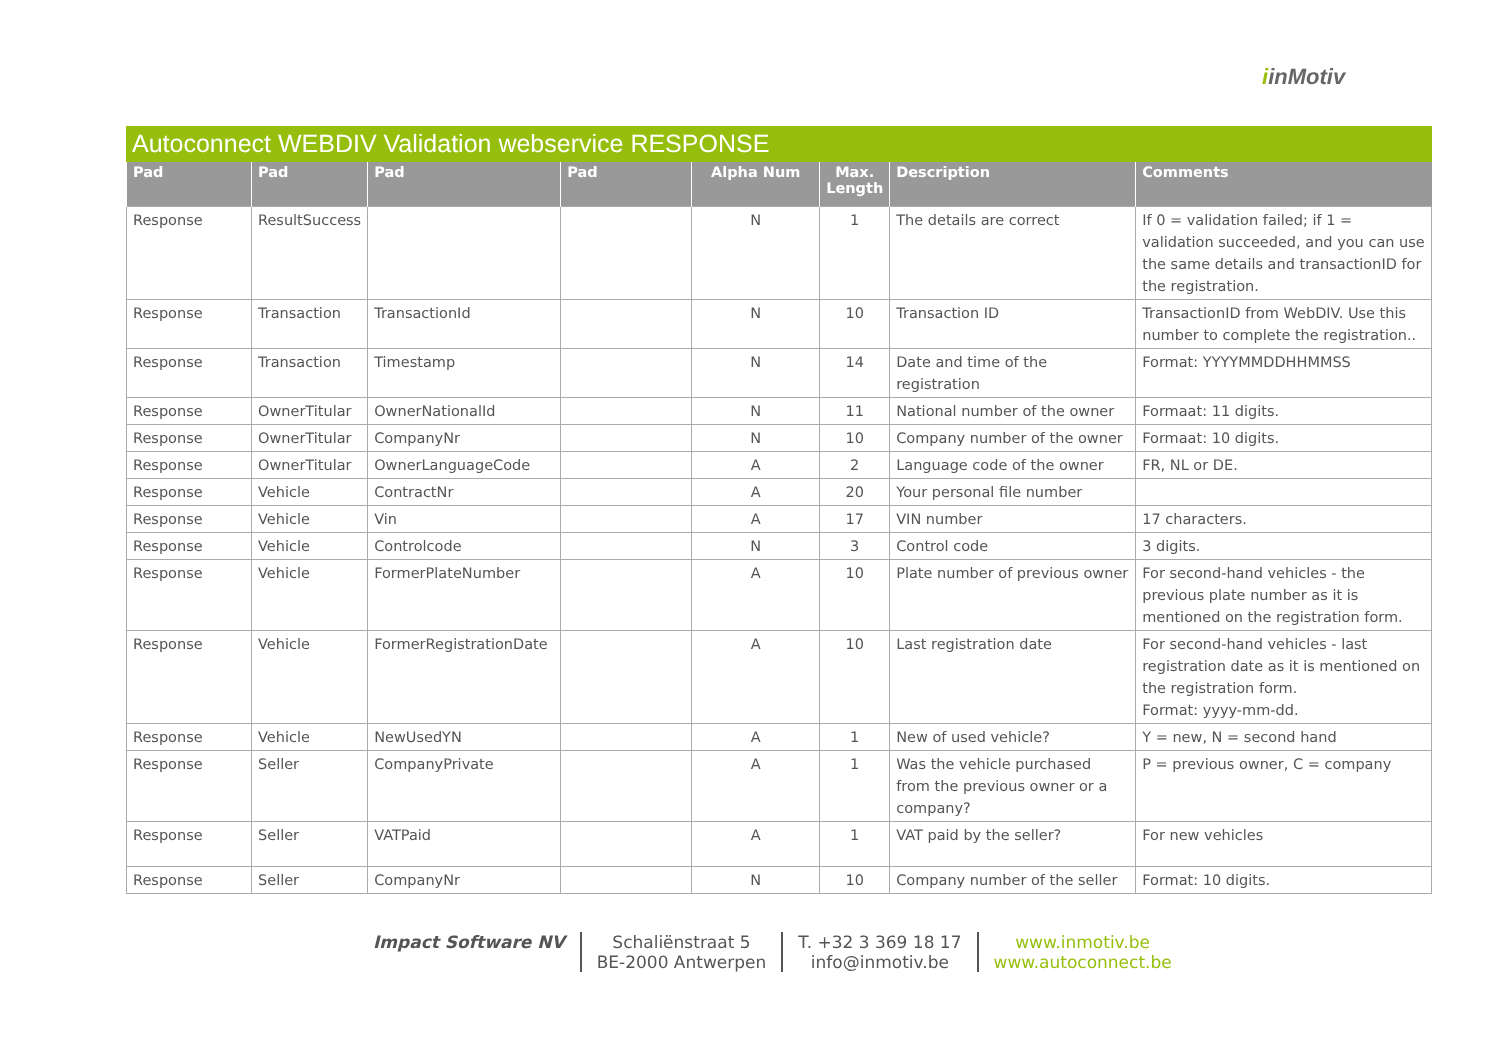iinMotiv
Autoconnect WEBDIV Validation webservice RESPONSE
| Pad | Pad | Pad | Pad | Alpha Num | Max. Length | Description | Comments |
| --- | --- | --- | --- | --- | --- | --- | --- |
| Response | ResultSuccess | | | N | 1 | The details are correct | If 0 = validation failed; if 1 = validation succeeded, and you can use the same details and transactionID for the registration. |
| Response | Transaction | TransactionId | | N | 10 | Transaction ID | TransactionID from WebDIV. Use this number to complete the registration.. |
| Response | Transaction | Timestamp | | N | 14 | Date and time of the registration | Format: YYYYMMDDHHMMSS |
| Response | OwnerTitular | OwnerNationalId | | N | 11 | National number of the owner | Formaat: 11 digits. |
| Response | OwnerTitular | CompanyNr | | N | 10 | Company number of the owner | Formaat: 10 digits. |
| Response | OwnerTitular | OwnerLanguageCode | | A | 2 | Language code of the owner | FR, NL or DE. |
| Response | Vehicle | ContractNr | | A | 20 | Your personal file number | |
| Response | Vehicle | Vin | | A | 17 | VIN number | 17 characters. |
| Response | Vehicle | Controlcode | | N | 3 | Control code | 3 digits. |
| Response | Vehicle | FormerPlateNumber | | A | 10 | Plate number of previous owner | For second-hand vehicles - the previous plate number as it is mentioned on the registration form. |
| Response | Vehicle | FormerRegistrationDate | | A | 10 | Last registration date | For second-hand vehicles - last registration date as it is mentioned on the registration form. Format: yyyy-mm-dd. |
| Response | Vehicle | NewUsedYN | | A | 1 | New of used vehicle? | Y = new, N = second hand |
| Response | Seller | CompanyPrivate | | A | 1 | Was the vehicle purchased from the previous owner or a company? | P = previous owner, C = company |
| Response | Seller | VATPaid | | A | 1 | VAT paid by the seller? | For new vehicles |
| Response | Seller | CompanyNr | | N | 10 | Company number of the seller | Format: 10 digits. |
Impact Software NV Schaliënstraat 5
BE-2000 Antwerpen
T. +32 3 369 18 17
info@inmotiv.be
www.inmotiv.be
www.autoconnect.be